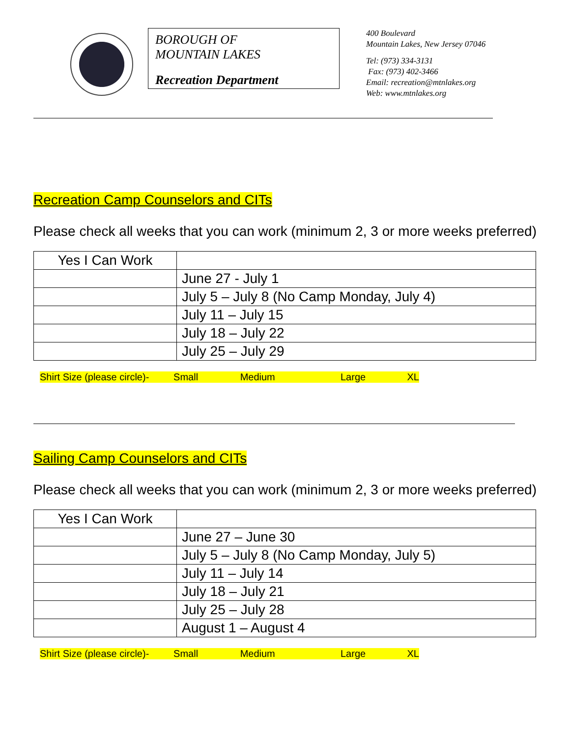BOROUGH OF
MOUNTAIN LAKES
Recreation Department
400 Boulevard
Mountain Lakes, New Jersey 07046
Tel: (973) 334-3131
Fax: (973) 402-3466
Email: recreation@mtnlakes.org
Web: www.mtnlakes.org
Recreation Camp Counselors and CITs
Please check all weeks that you can work (minimum 2, 3 or more weeks preferred)
| Yes I Can Work | |
| | June 27 - July 1 |
| | July 5 – July 8 (No Camp Monday, July 4) |
| | July 11 – July 15 |
| | July 18 – July 22 |
| | July 25 – July 29 |
Shirt Size (please circle)- Small Medium Large XL
Sailing Camp Counselors and CITs
Please check all weeks that you can work (minimum 2, 3 or more weeks preferred)
| Yes I Can Work | |
| | June 27 – June 30 |
| | July 5 – July 8 (No Camp Monday, July 5) |
| | July 11 – July 14 |
| | July 18 – July 21 |
| | July 25 – July 28 |
| | August 1 – August 4 |
Shirt Size (please circle)- Small Medium Large XL